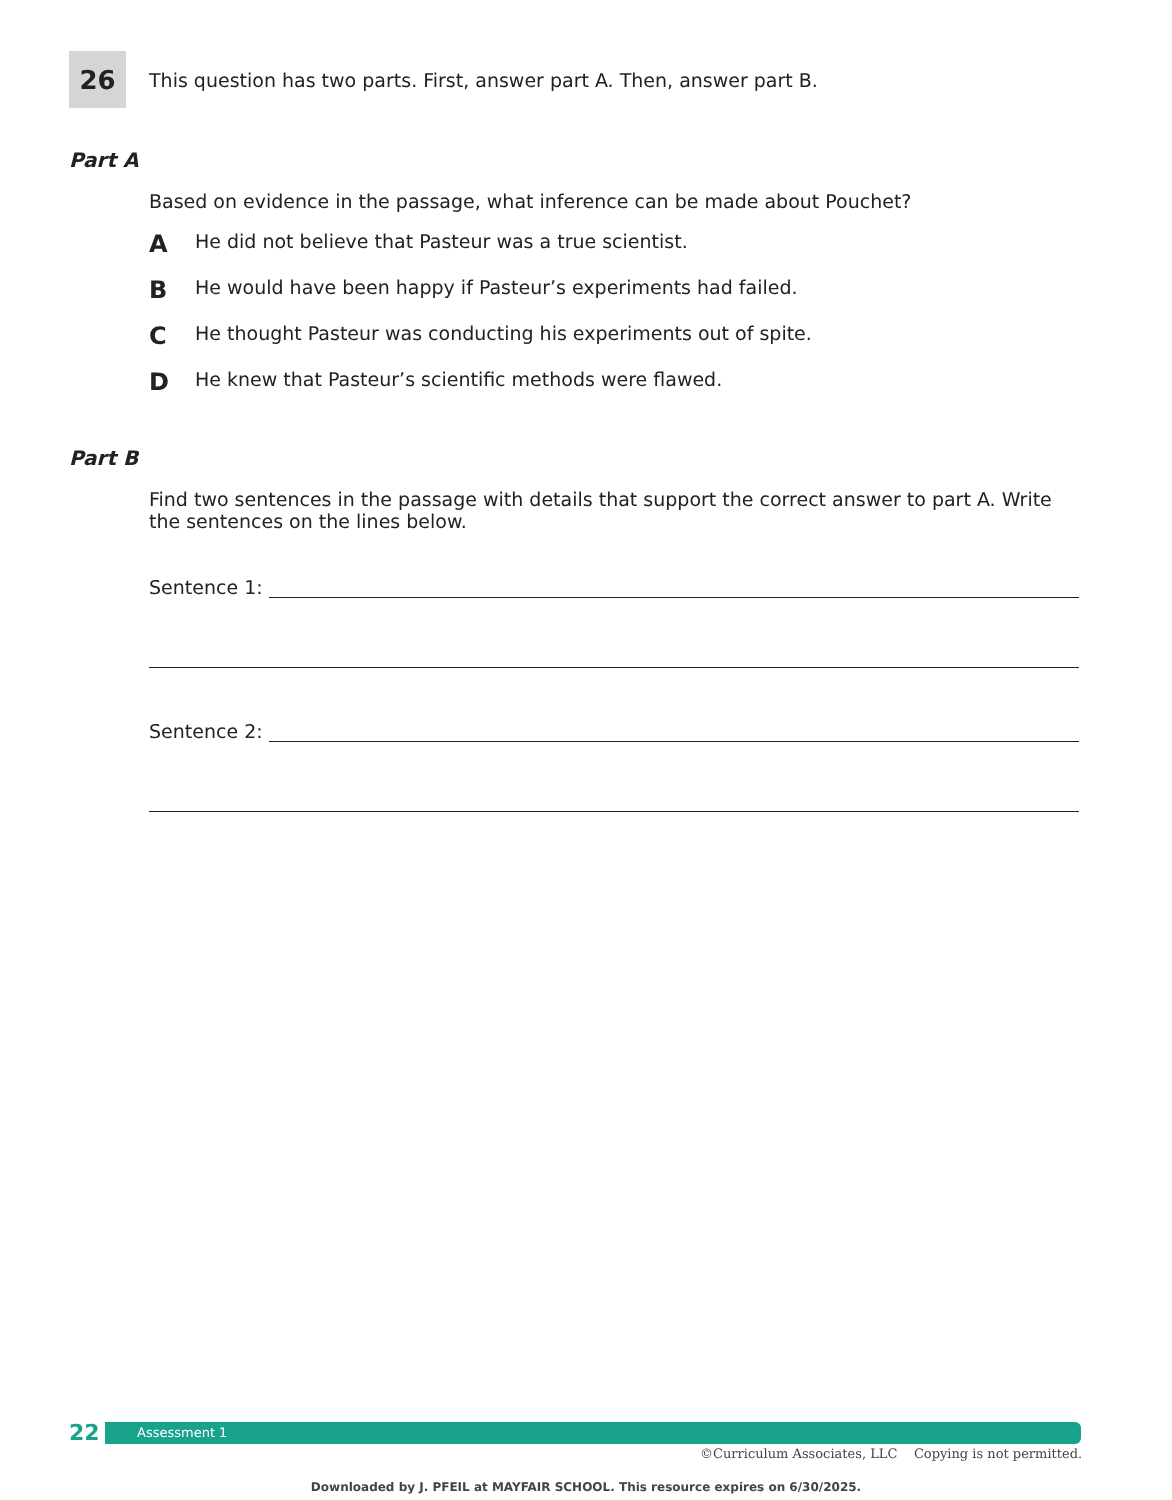26
This question has two parts. First, answer part A. Then, answer part B.
Part A
Based on evidence in the passage, what inference can be made about Pouchet?
A He did not believe that Pasteur was a true scientist.
B He would have been happy if Pasteur’s experiments had failed.
C He thought Pasteur was conducting his experiments out of spite.
D He knew that Pasteur’s scientific methods were flawed.
Part B
Find two sentences in the passage with details that support the correct answer to part A. Write the sentences on the lines below.
Sentence 1:
Sentence 2:
22
Assessment 1
©Curriculum Associates, LLC Copying is not permitted.
Downloaded by J. PFEIL at MAYFAIR SCHOOL. This resource expires on 6/30/2025.